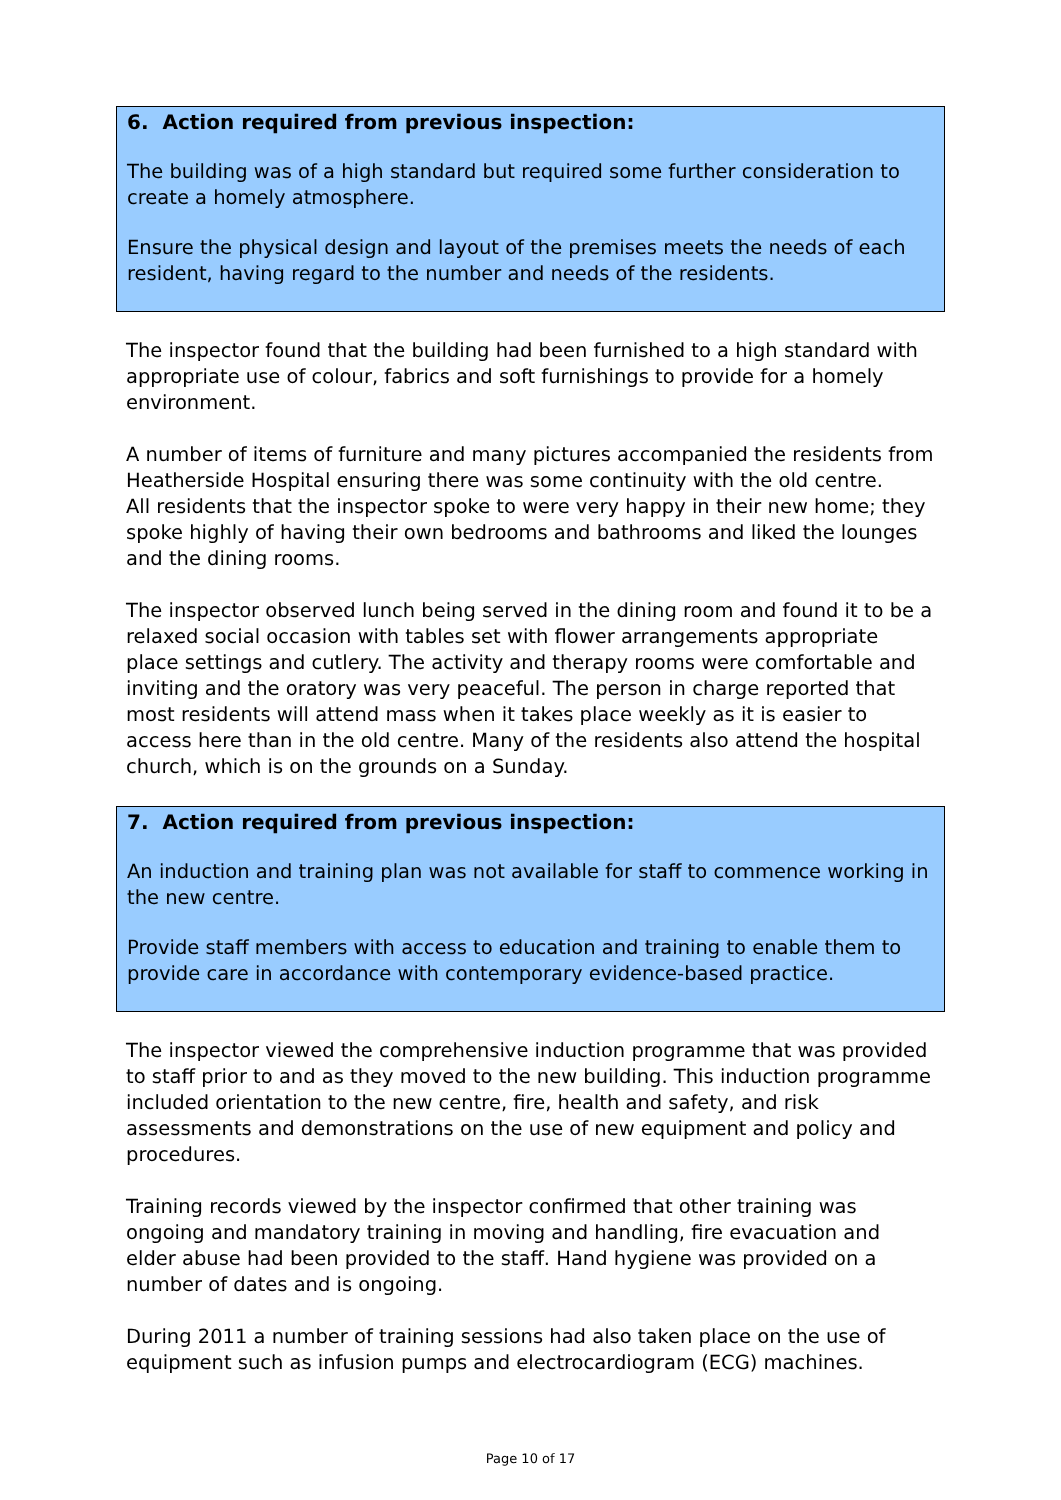6. Action required from previous inspection:
The building was of a high standard but required some further consideration to create a homely atmosphere.
Ensure the physical design and layout of the premises meets the needs of each resident, having regard to the number and needs of the residents.
The inspector found that the building had been furnished to a high standard with appropriate use of colour, fabrics and soft furnishings to provide for a homely environment.
A number of items of furniture and many pictures accompanied the residents from Heatherside Hospital ensuring there was some continuity with the old centre.
All residents that the inspector spoke to were very happy in their new home; they spoke highly of having their own bedrooms and bathrooms and liked the lounges and the dining rooms.
The inspector observed lunch being served in the dining room and found it to be a relaxed social occasion with tables set with flower arrangements appropriate place settings and cutlery. The activity and therapy rooms were comfortable and inviting and the oratory was very peaceful. The person in charge reported that most residents will attend mass when it takes place weekly as it is easier to access here than in the old centre. Many of the residents also attend the hospital church, which is on the grounds on a Sunday.
7. Action required from previous inspection:
An induction and training plan was not available for staff to commence working in the new centre.
Provide staff members with access to education and training to enable them to provide care in accordance with contemporary evidence-based practice.
The inspector viewed the comprehensive induction programme that was provided to staff prior to and as they moved to the new building. This induction programme included orientation to the new centre, fire, health and safety, and risk assessments and demonstrations on the use of new equipment and policy and procedures.
Training records viewed by the inspector confirmed that other training was ongoing and mandatory training in moving and handling, fire evacuation and elder abuse had been provided to the staff. Hand hygiene was provided on a number of dates and is ongoing.
During 2011 a number of training sessions had also taken place on the use of equipment such as infusion pumps and electrocardiogram (ECG) machines.
Page 10 of 17